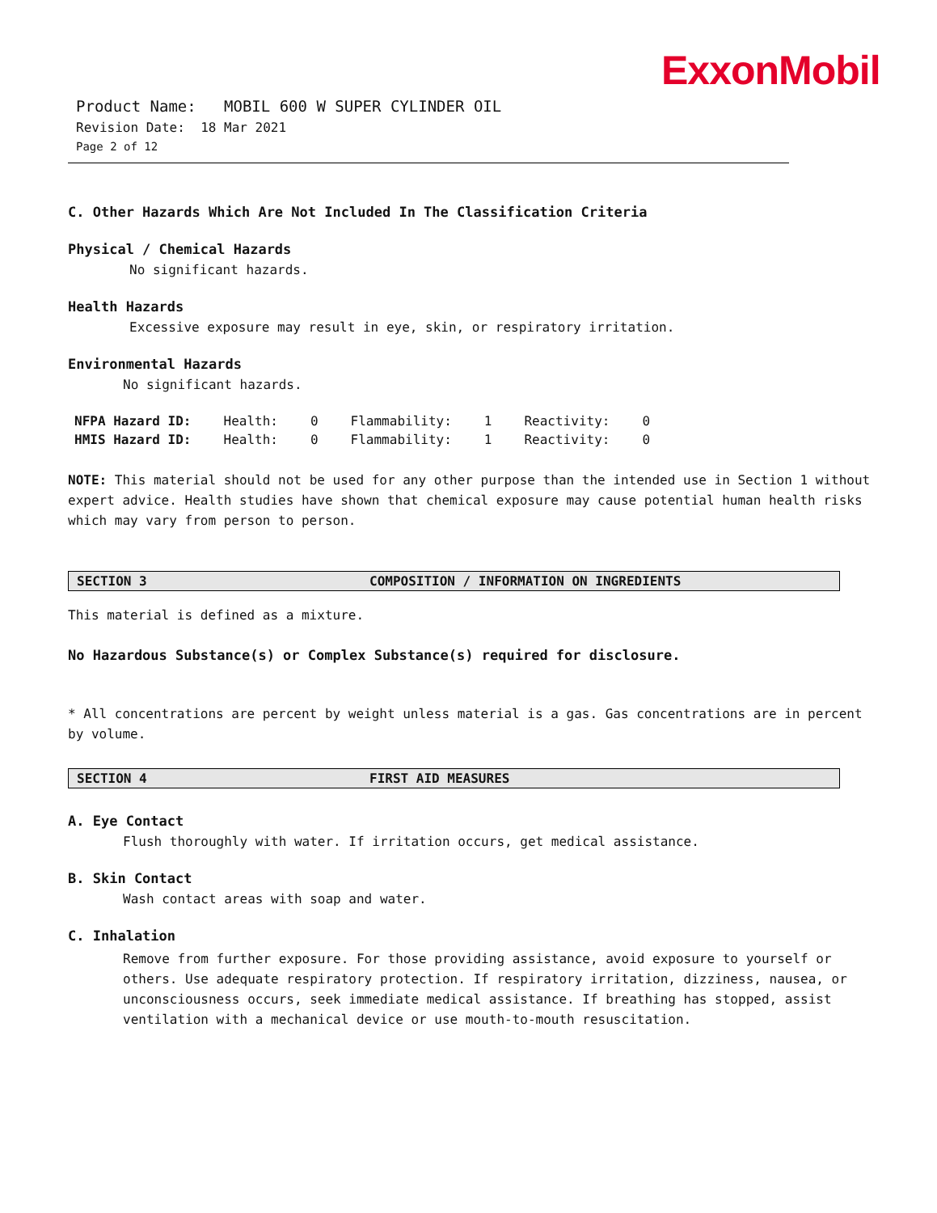ExxonMobil
Product Name: MOBIL 600 W SUPER CYLINDER OIL
Revision Date: 18 Mar 2021
Page 2 of 12
C. Other Hazards Which Are Not Included In The Classification Criteria
Physical / Chemical Hazards
No significant hazards.
Health Hazards
Excessive exposure may result in eye, skin, or respiratory irritation.
Environmental Hazards
No significant hazards.
| NFPA Hazard ID: | Health: | 0 | Flammability: | 1 | Reactivity: | 0 |
| HMIS Hazard ID: | Health: | 0 | Flammability: | 1 | Reactivity: | 0 |
NOTE: This material should not be used for any other purpose than the intended use in Section 1 without expert advice. Health studies have shown that chemical exposure may cause potential human health risks which may vary from person to person.
SECTION 3 COMPOSITION / INFORMATION ON INGREDIENTS
This material is defined as a mixture.
No Hazardous Substance(s) or Complex Substance(s) required for disclosure.
* All concentrations are percent by weight unless material is a gas. Gas concentrations are in percent by volume.
SECTION 4 FIRST AID MEASURES
A. Eye Contact
Flush thoroughly with water. If irritation occurs, get medical assistance.
B. Skin Contact
Wash contact areas with soap and water.
C. Inhalation
Remove from further exposure. For those providing assistance, avoid exposure to yourself or others. Use adequate respiratory protection. If respiratory irritation, dizziness, nausea, or unconsciousness occurs, seek immediate medical assistance. If breathing has stopped, assist ventilation with a mechanical device or use mouth-to-mouth resuscitation.